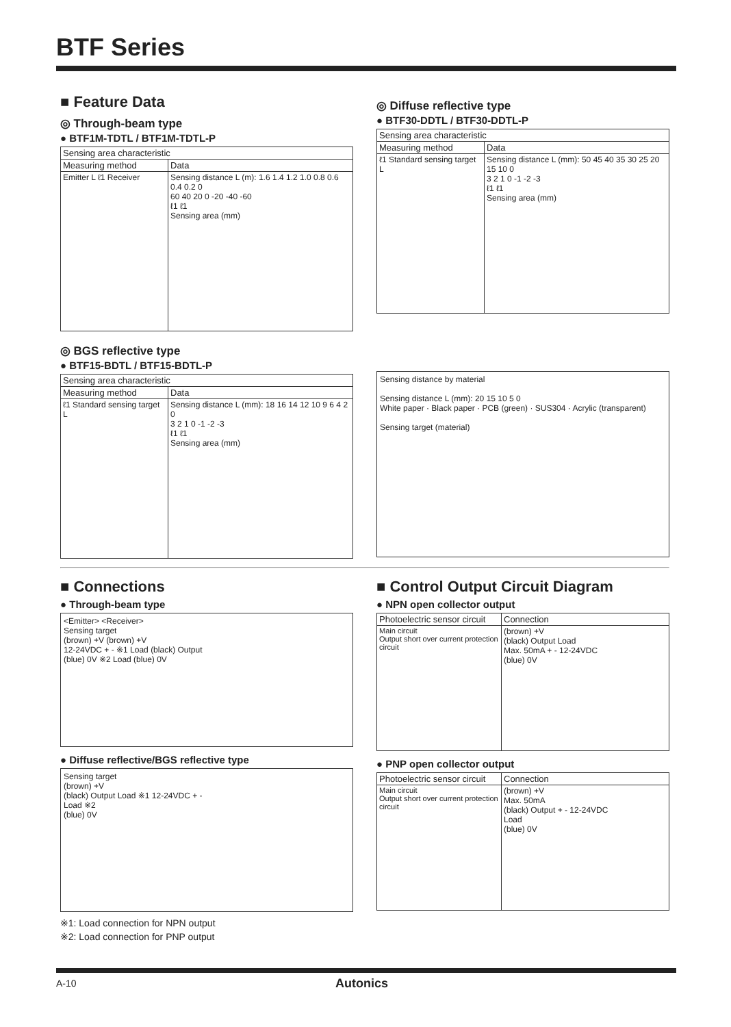BTF Series
■ Feature Data
◎ Through-beam type
● BTF1M-TDTL / BTF1M-TDTL-P
| Sensing area characteristic | |
| Measuring method | Data |
| Emitter L ℓ1 Receiver | Sensing distance L (m): 1.6 1.4 1.2 1.0 0.8 0.6 0.4 0.2 0 60 40 20 0 -20 -40 -60 ℓ1 ℓ1 Sensing area (mm) |
◎ Diffuse reflective type
● BTF30-DDTL / BTF30-DDTL-P
| Sensing area characteristic | |
| Measuring method | Data |
| ℓ1 Standard sensing target L | Sensing distance L (mm): 50 45 40 35 30 25 20 15 10 0 3 2 1 0 -1 -2 -3 ℓ1 ℓ1 Sensing area (mm) |
◎ BGS reflective type
● BTF15-BDTL / BTF15-BDTL-P
| Sensing area characteristic | |
| Measuring method | Data |
| ℓ1 Standard sensing target L | Sensing distance L (mm): 18 16 14 12 10 9 6 4 2 0 3 2 1 0 -1 -2 -3 ℓ1 ℓ1 Sensing area (mm) |
Sensing distance by material
Sensing distance L (mm): 20 15 10 5 0
White paper · Black paper · PCB (green) · SUS304 · Acrylic (transparent)
Sensing target (material)
■ Connections
● Through-beam type
<Emitter> <Receiver>
Sensing target
(brown) +V (brown) +V
12-24VDC + - ※1 Load (black) Output
(blue) 0V ※2 Load (blue) 0V
● Diffuse reflective/BGS reflective type
Sensing target
(brown) +V
(black) Output Load ※1 12-24VDC + -
Load ※2
(blue) 0V
※1: Load connection for NPN output
※2: Load connection for PNP output
■ Control Output Circuit Diagram
● NPN open collector output
| Photoelectric sensor circuit | Connection |
| Main circuit Output short over current protection circuit | (brown) +V (black) Output Load Max. 50mA + - 12-24VDC (blue) 0V |
● PNP open collector output
| Photoelectric sensor circuit | Connection |
| Main circuit Output short over current protection circuit | (brown) +V Max. 50mA (black) Output + - 12-24VDC Load (blue) 0V |
A-10 Autonics